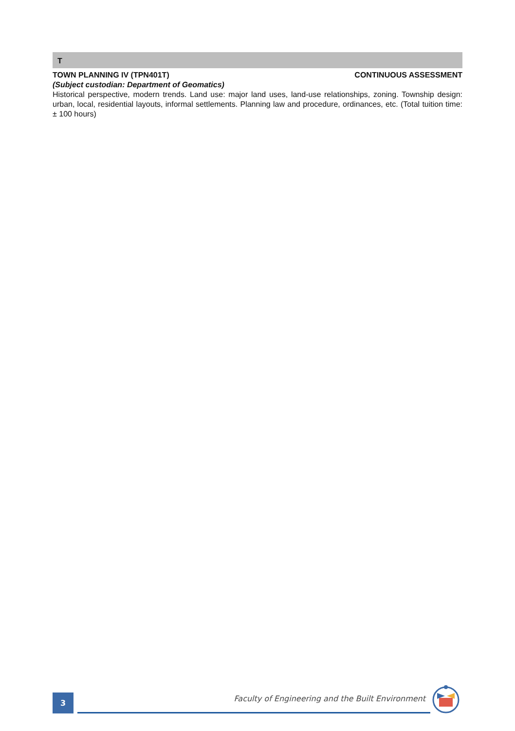T
TOWN PLANNING IV (TPN401T) CONTINUOUS ASSESSMENT
(Subject custodian: Department of Geomatics)
Historical perspective, modern trends. Land use: major land uses, land-use relationships, zoning. Township design: urban, local, residential layouts, informal settlements. Planning law and procedure, ordinances, etc. (Total tuition time: ± 100 hours)
3
Faculty of Engineering and the Built Environment